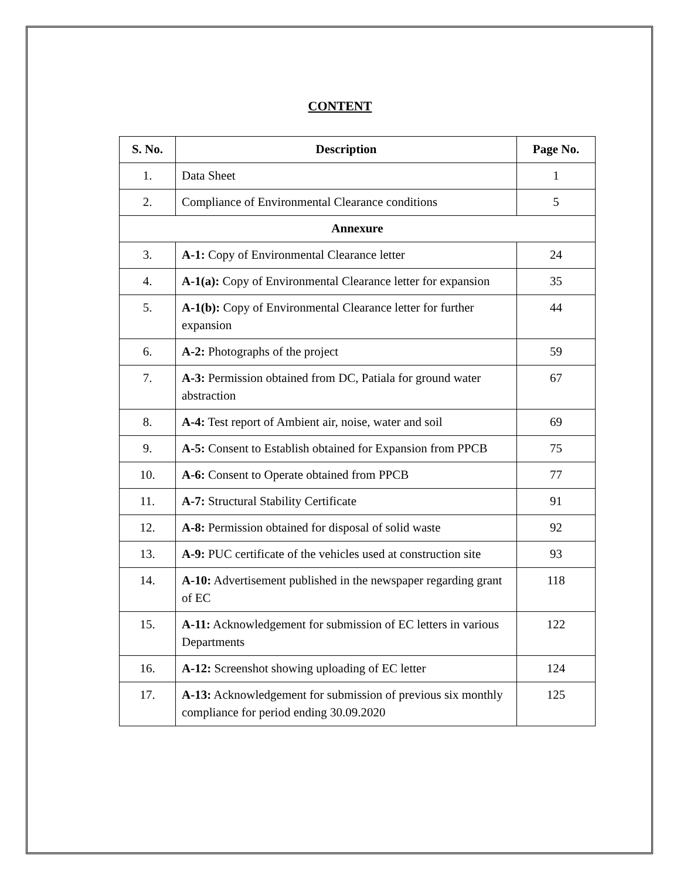CONTENT
| S. No. | Description | Page No. |
| --- | --- | --- |
| 1. | Data Sheet | 1 |
| 2. | Compliance of Environmental Clearance conditions | 5 |
| Annexure | | |
| 3. | A-1: Copy of Environmental Clearance letter | 24 |
| 4. | A-1(a): Copy of Environmental Clearance letter for expansion | 35 |
| 5. | A-1(b): Copy of Environmental Clearance letter for further expansion | 44 |
| 6. | A-2: Photographs of the project | 59 |
| 7. | A-3: Permission obtained from DC, Patiala for ground water abstraction | 67 |
| 8. | A-4: Test report of Ambient air, noise, water and soil | 69 |
| 9. | A-5: Consent to Establish obtained for Expansion from PPCB | 75 |
| 10. | A-6: Consent to Operate obtained from PPCB | 77 |
| 11. | A-7: Structural Stability Certificate | 91 |
| 12. | A-8: Permission obtained for disposal of solid waste | 92 |
| 13. | A-9: PUC certificate of the vehicles used at construction site | 93 |
| 14. | A-10: Advertisement published in the newspaper regarding grant of EC | 118 |
| 15. | A-11: Acknowledgement for submission of EC letters in various Departments | 122 |
| 16. | A-12: Screenshot showing uploading of EC letter | 124 |
| 17. | A-13: Acknowledgement for submission of previous six monthly compliance for period ending 30.09.2020 | 125 |